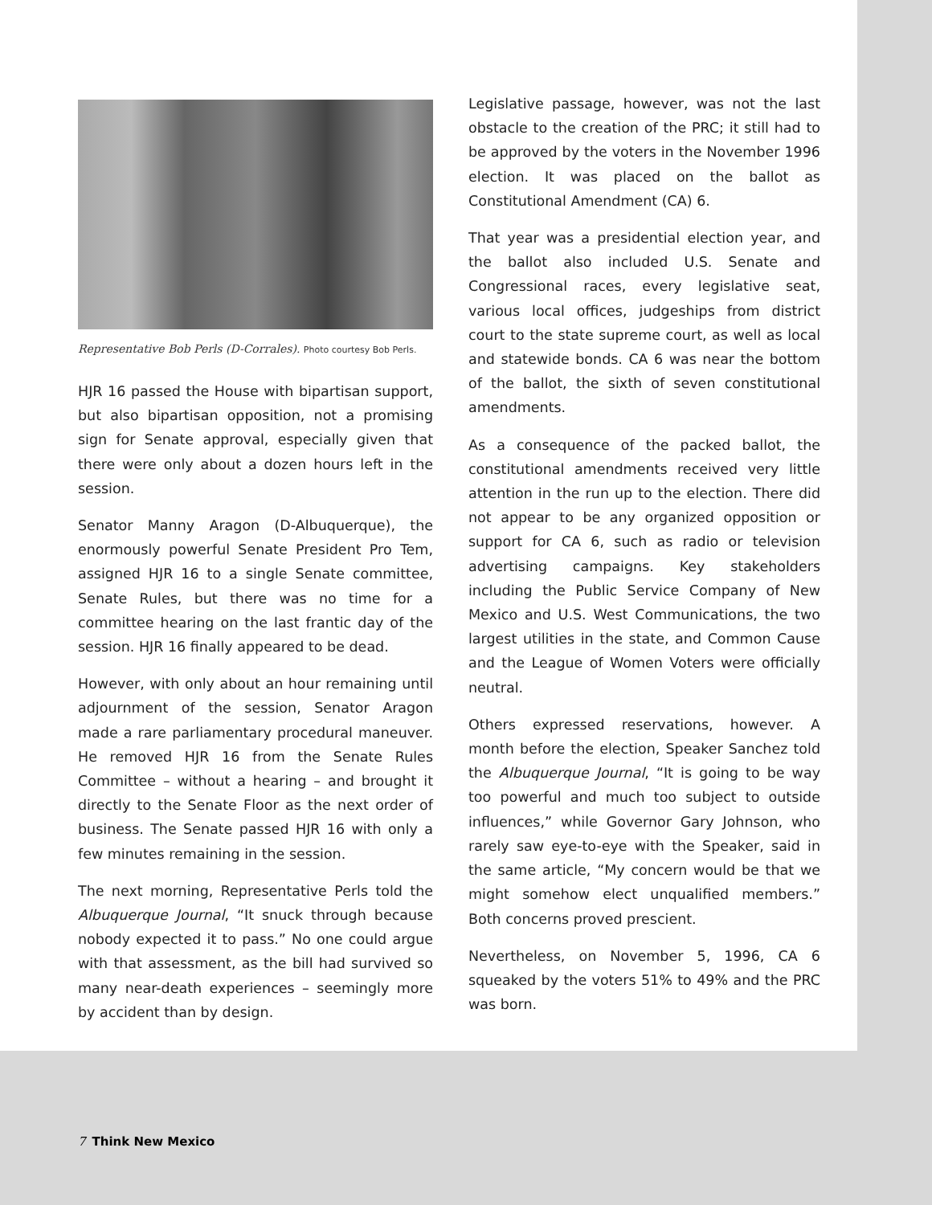Representative Bob Perls (D-Corrales). Photo courtesy Bob Perls.
HJR 16 passed the House with bipartisan support, but also bipartisan opposition, not a promising sign for Senate approval, especially given that there were only about a dozen hours left in the session.
Senator Manny Aragon (D-Albuquerque), the enormously powerful Senate President Pro Tem, assigned HJR 16 to a single Senate committee, Senate Rules, but there was no time for a committee hearing on the last frantic day of the session. HJR 16 finally appeared to be dead.
However, with only about an hour remaining until adjournment of the session, Senator Aragon made a rare parliamentary procedural maneuver. He removed HJR 16 from the Senate Rules Committee – without a hearing – and brought it directly to the Senate Floor as the next order of business. The Senate passed HJR 16 with only a few minutes remaining in the session.
The next morning, Representative Perls told the Albuquerque Journal, “It snuck through because nobody expected it to pass.” No one could argue with that assessment, as the bill had survived so many near-death experiences – seemingly more by accident than by design.
Legislative passage, however, was not the last obstacle to the creation of the PRC; it still had to be approved by the voters in the November 1996 election. It was placed on the ballot as Constitutional Amendment (CA) 6.
That year was a presidential election year, and the ballot also included U.S. Senate and Congressional races, every legislative seat, various local offices, judgeships from district court to the state supreme court, as well as local and statewide bonds. CA 6 was near the bottom of the ballot, the sixth of seven constitutional amendments.
As a consequence of the packed ballot, the constitutional amendments received very little attention in the run up to the election. There did not appear to be any organized opposition or support for CA 6, such as radio or television advertising campaigns. Key stakeholders including the Public Service Company of New Mexico and U.S. West Communications, the two largest utilities in the state, and Common Cause and the League of Women Voters were officially neutral.
Others expressed reservations, however. A month before the election, Speaker Sanchez told the Albuquerque Journal, “It is going to be way too powerful and much too subject to outside influences,” while Governor Gary Johnson, who rarely saw eye-to-eye with the Speaker, said in the same article, “My concern would be that we might somehow elect unqualified members.” Both concerns proved prescient.
Nevertheless, on November 5, 1996, CA 6 squeaked by the voters 51% to 49% and the PRC was born.
7 Think New Mexico